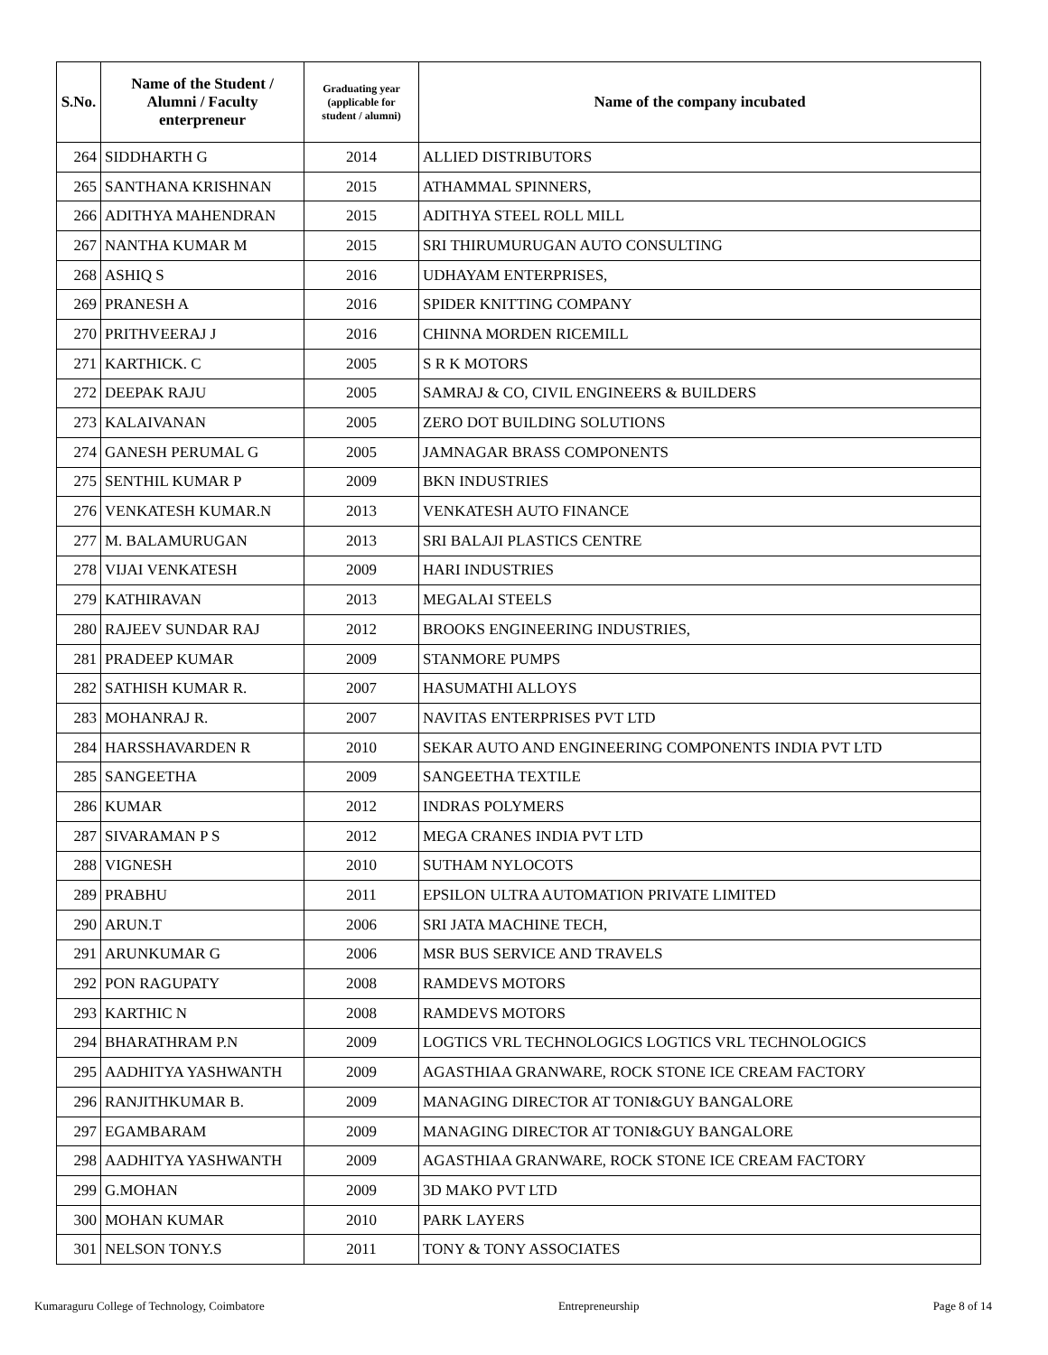| S.No. | Name of the Student / Alumni / Faculty enterpreneur | Graduating year (applicable for student / alumni) | Name of the company incubated |
| --- | --- | --- | --- |
| 264 | SIDDHARTH G | 2014 | ALLIED DISTRIBUTORS |
| 265 | SANTHANA KRISHNAN | 2015 | ATHAMMAL SPINNERS, |
| 266 | ADITHYA MAHENDRAN | 2015 | ADITHYA STEEL ROLL MILL |
| 267 | NANTHA KUMAR M | 2015 | SRI THIRUMURUGAN AUTO CONSULTING |
| 268 | ASHIQ S | 2016 | UDHAYAM ENTERPRISES, |
| 269 | PRANESH A | 2016 | SPIDER KNITTING COMPANY |
| 270 | PRITHVEERAJ J | 2016 | CHINNA MORDEN RICEMILL |
| 271 | KARTHICK. C | 2005 | S R K MOTORS |
| 272 | DEEPAK RAJU | 2005 | SAMRAJ & CO, CIVIL ENGINEERS & BUILDERS |
| 273 | KALAIVANAN | 2005 | ZERO DOT BUILDING SOLUTIONS |
| 274 | GANESH PERUMAL G | 2005 | JAMNAGAR BRASS COMPONENTS |
| 275 | SENTHIL KUMAR P | 2009 | BKN INDUSTRIES |
| 276 | VENKATESH KUMAR.N | 2013 | VENKATESH AUTO FINANCE |
| 277 | M. BALAMURUGAN | 2013 | SRI BALAJI PLASTICS CENTRE |
| 278 | VIJAI VENKATESH | 2009 | HARI INDUSTRIES |
| 279 | KATHIRAVAN | 2013 | MEGALAI STEELS |
| 280 | RAJEEV SUNDAR RAJ | 2012 | BROOKS ENGINEERING INDUSTRIES, |
| 281 | PRADEEP KUMAR | 2009 | STANMORE PUMPS |
| 282 | SATHISH KUMAR R. | 2007 | HASUMATHI ALLOYS |
| 283 | MOHANRAJ R. | 2007 | NAVITAS ENTERPRISES PVT LTD |
| 284 | HARSSHAVARDEN R | 2010 | SEKAR AUTO AND ENGINEERING COMPONENTS INDIA PVT LTD |
| 285 | SANGEETHA | 2009 | SANGEETHA TEXTILE |
| 286 | KUMAR | 2012 | INDRAS POLYMERS |
| 287 | SIVARAMAN P S | 2012 | MEGA CRANES INDIA PVT LTD |
| 288 | VIGNESH | 2010 | SUTHAM NYLOCOTS |
| 289 | PRABHU | 2011 | EPSILON ULTRA AUTOMATION PRIVATE LIMITED |
| 290 | ARUN.T | 2006 | SRI JATA MACHINE TECH, |
| 291 | ARUNKUMAR G | 2006 | MSR BUS SERVICE AND TRAVELS |
| 292 | PON RAGUPATY | 2008 | RAMDEVS MOTORS |
| 293 | KARTHIC N | 2008 | RAMDEVS MOTORS |
| 294 | BHARATHRAM P.N | 2009 | LOGTICS VRL TECHNOLOGICS LOGTICS VRL TECHNOLOGICS |
| 295 | AADHITYA YASHWANTH | 2009 | AGASTHIAA GRANWARE, ROCK STONE ICE CREAM FACTORY |
| 296 | RANJITHKUMAR B. | 2009 | MANAGING DIRECTOR AT TONI&GUY BANGALORE |
| 297 | EGAMBARAM | 2009 | MANAGING DIRECTOR AT TONI&GUY BANGALORE |
| 298 | AADHITYA YASHWANTH | 2009 | AGASTHIAA GRANWARE, ROCK STONE ICE CREAM FACTORY |
| 299 | G.MOHAN | 2009 | 3D MAKO PVT LTD |
| 300 | MOHAN KUMAR | 2010 | PARK LAYERS |
| 301 | NELSON TONY.S | 2011 | TONY & TONY ASSOCIATES |
Kumaraguru College of Technology, Coimbatore Entrepreneurship Page 8 of 14